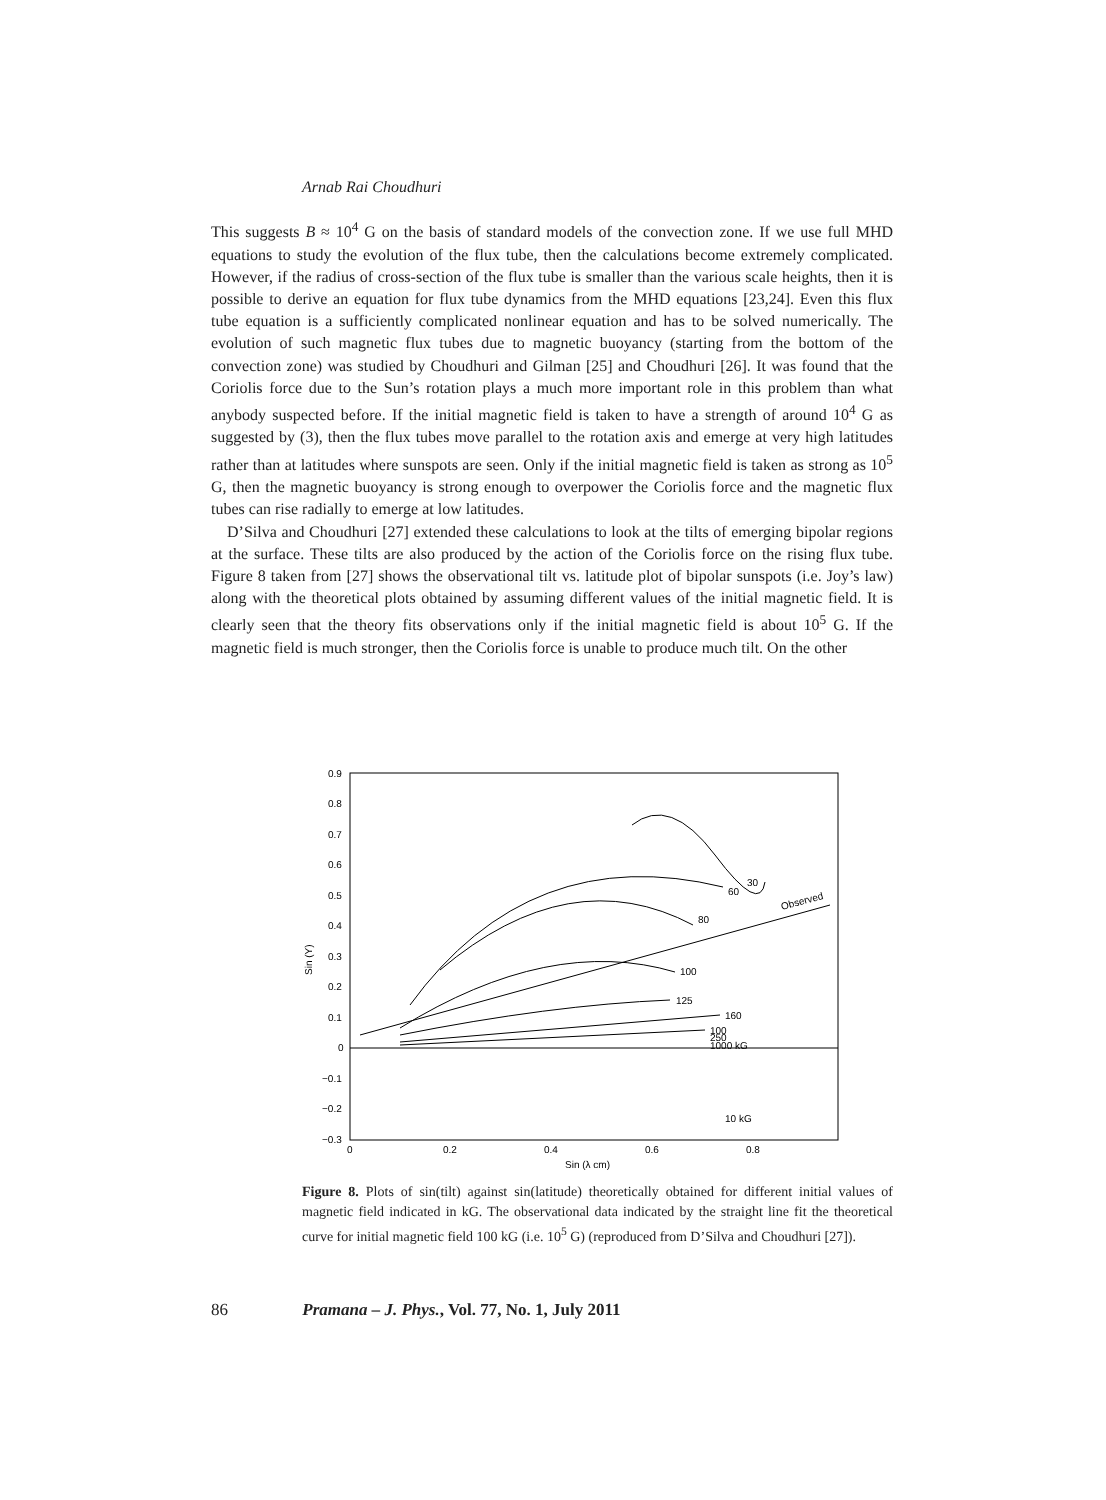Arnab Rai Choudhuri
This suggests B ≈ 10<sup>4</sup> G on the basis of standard models of the convection zone. If we use full MHD equations to study the evolution of the flux tube, then the calculations become extremely complicated. However, if the radius of cross-section of the flux tube is smaller than the various scale heights, then it is possible to derive an equation for flux tube dynamics from the MHD equations [23,24]. Even this flux tube equation is a sufficiently complicated nonlinear equation and has to be solved numerically. The evolution of such magnetic flux tubes due to magnetic buoyancy (starting from the bottom of the convection zone) was studied by Choudhuri and Gilman [25] and Choudhuri [26]. It was found that the Coriolis force due to the Sun’s rotation plays a much more important role in this problem than what anybody suspected before. If the initial magnetic field is taken to have a strength of around 10<sup>4</sup> G as suggested by (3), then the flux tubes move parallel to the rotation axis and emerge at very high latitudes rather than at latitudes where sunspots are seen. Only if the initial magnetic field is taken as strong as 10<sup>5</sup> G, then the magnetic buoyancy is strong enough to overpower the Coriolis force and the magnetic flux tubes can rise radially to emerge at low latitudes.
D’Silva and Choudhuri [27] extended these calculations to look at the tilts of emerging bipolar regions at the surface. These tilts are also produced by the action of the Coriolis force on the rising flux tube. Figure 8 taken from [27] shows the observational tilt vs. latitude plot of bipolar sunspots (i.e. Joy’s law) along with the theoretical plots obtained by assuming different values of the initial magnetic field. It is clearly seen that the theory fits observations only if the initial magnetic field is about 10<sup>5</sup> G. If the magnetic field is much stronger, then the Coriolis force is unable to produce much tilt. On the other
0.9
0.8
0.7
0.6
0.5
0.4
0.3
0.2
0.1
0
−0.1
−0.2
−0.3
0
0.2
0.4
0.6
0.8
Sin (λ cm)
Sin (Y)
Observed
30
60
80
100
125
160
100
250
1000 kG
10 kG
Figure 8. Plots of sin(tilt) against sin(latitude) theoretically obtained for different initial values of magnetic field indicated in kG. The observational data indicated by the straight line fit the theoretical curve for initial magnetic field 100 kG (i.e. 10<sup>5</sup> G) (reproduced from D’Silva and Choudhuri [27]).
86 Pramana – J. Phys., Vol. 77, No. 1, July 2011